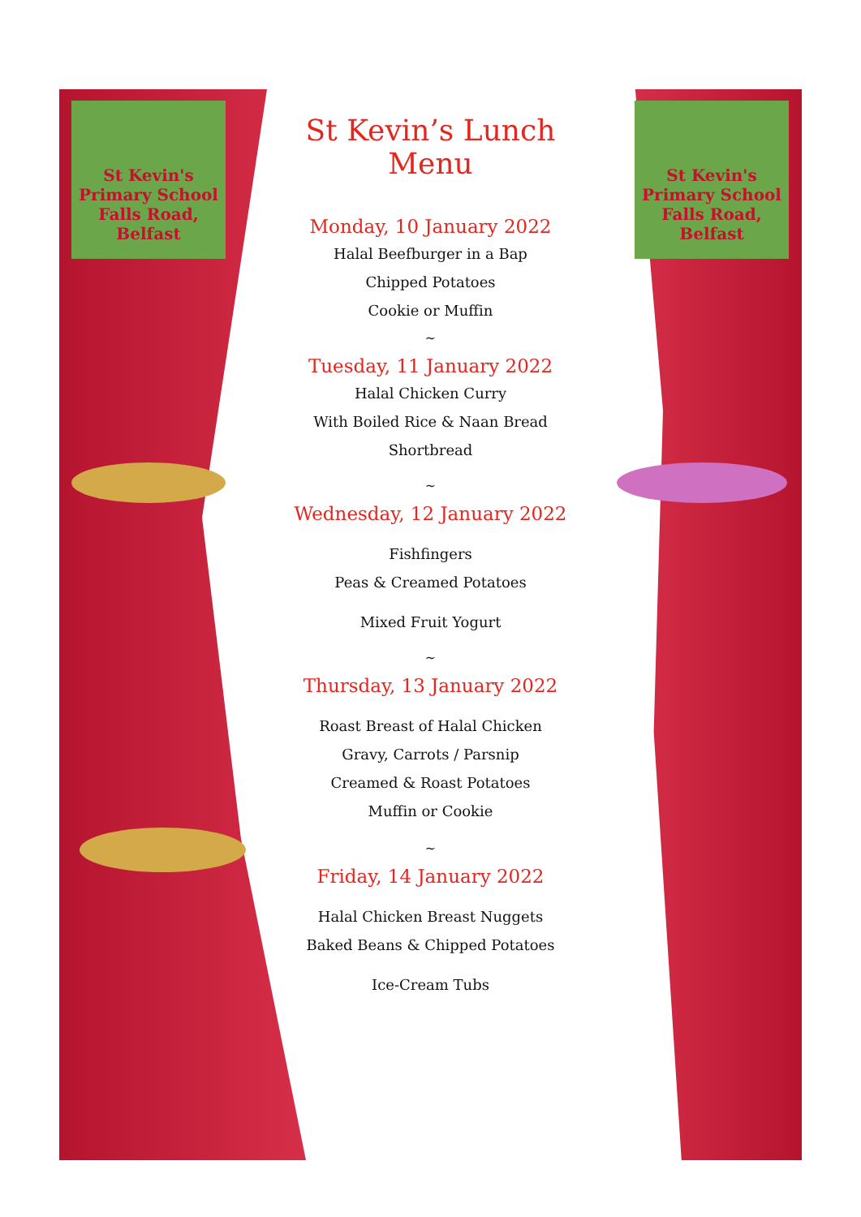St Kevin's Primary School Falls Road, Belfast
St Kevin's Primary School Falls Road, Belfast
St Kevin’s Lunch Menu
Monday, 10 January 2022
Halal Beefburger in a Bap
Chipped Potatoes
Cookie or Muffin
~
Tuesday, 11 January 2022
Halal Chicken Curry
With Boiled Rice & Naan Bread
Shortbread
~
Wednesday, 12 January 2022
Fishfingers
Peas & Creamed Potatoes
Mixed Fruit Yogurt
~
Thursday, 13 January 2022
Roast Breast of Halal Chicken
Gravy, Carrots / Parsnip
Creamed & Roast Potatoes
Muffin or Cookie
~
Friday, 14 January 2022
Halal Chicken Breast Nuggets
Baked Beans & Chipped Potatoes
Ice-Cream Tubs